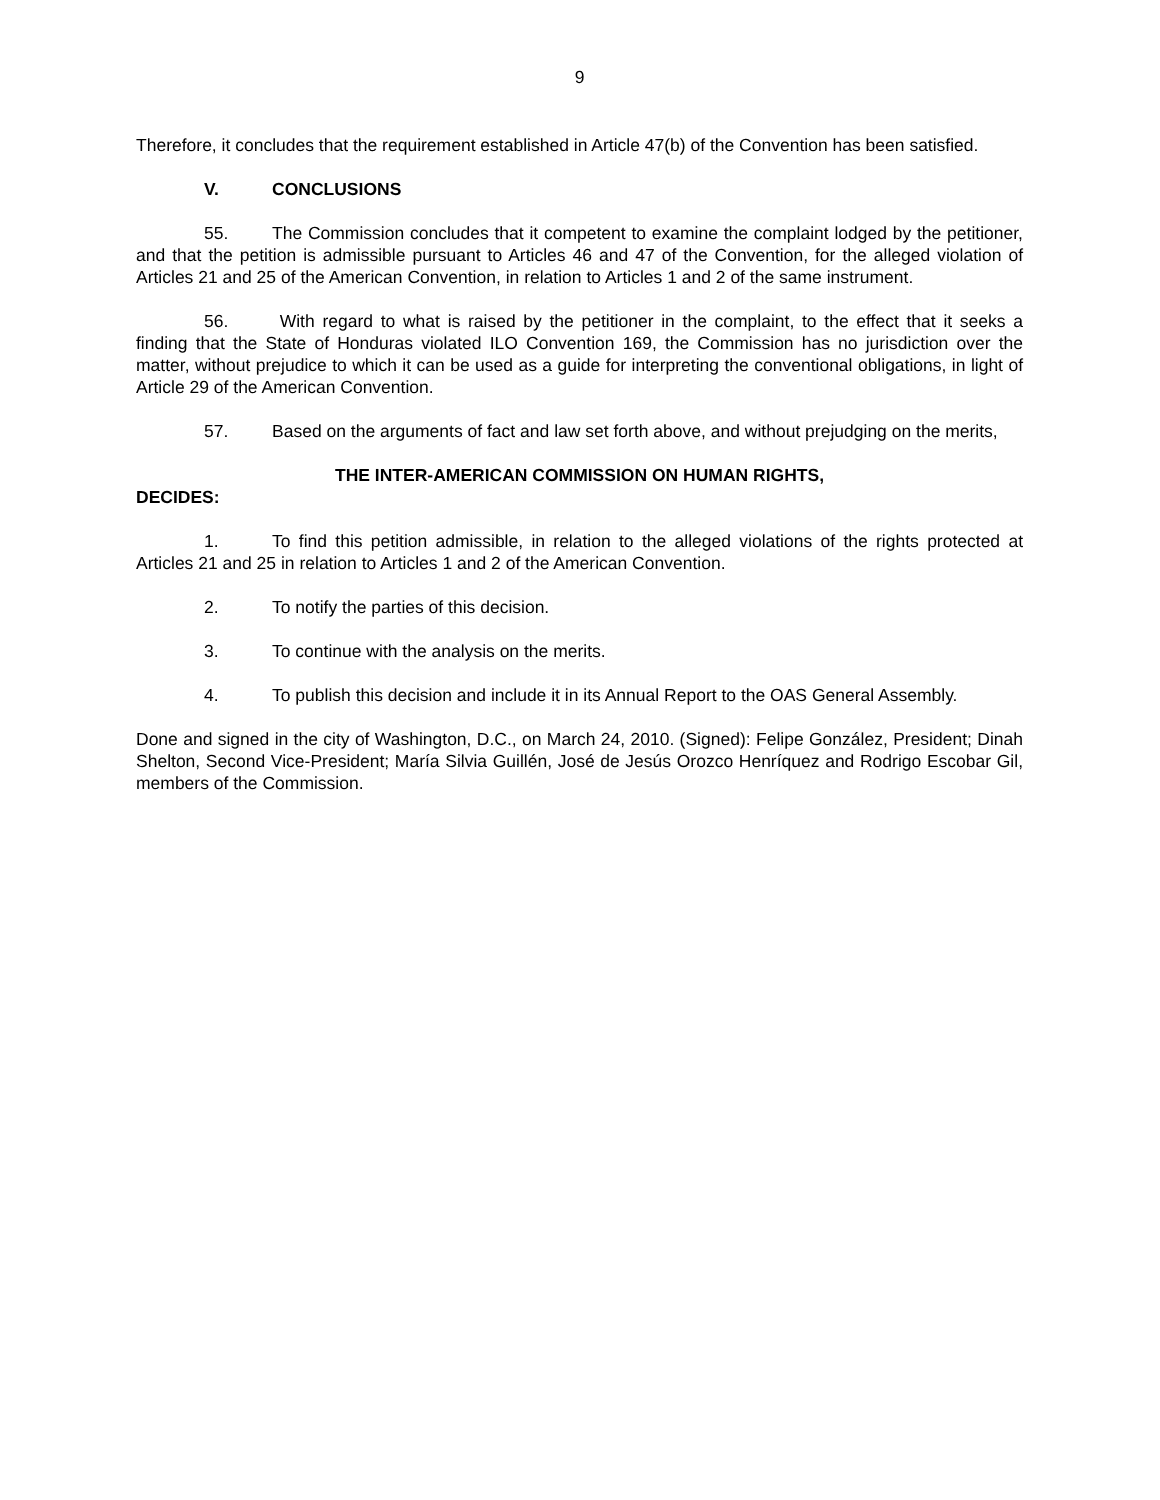9
Therefore, it concludes that the requirement established in Article 47(b) of the Convention has been satisfied.
V. CONCLUSIONS
55. The Commission concludes that it competent to examine the complaint lodged by the petitioner, and that the petition is admissible pursuant to Articles 46 and 47 of the Convention, for the alleged violation of Articles 21 and 25 of the American Convention, in relation to Articles 1 and 2 of the same instrument.
56. With regard to what is raised by the petitioner in the complaint, to the effect that it seeks a finding that the State of Honduras violated ILO Convention 169, the Commission has no jurisdiction over the matter, without prejudice to which it can be used as a guide for interpreting the conventional obligations, in light of Article 29 of the American Convention.
57. Based on the arguments of fact and law set forth above, and without prejudging on the merits,
THE INTER-AMERICAN COMMISSION ON HUMAN RIGHTS,
DECIDES:
1. To find this petition admissible, in relation to the alleged violations of the rights protected at Articles 21 and 25 in relation to Articles 1 and 2 of the American Convention.
2. To notify the parties of this decision.
3. To continue with the analysis on the merits.
4. To publish this decision and include it in its Annual Report to the OAS General Assembly.
Done and signed in the city of Washington, D.C., on March 24, 2010. (Signed): Felipe González, President; Dinah Shelton, Second Vice-President; María Silvia Guillén, José de Jesús Orozco Henríquez and Rodrigo Escobar Gil, members of the Commission.